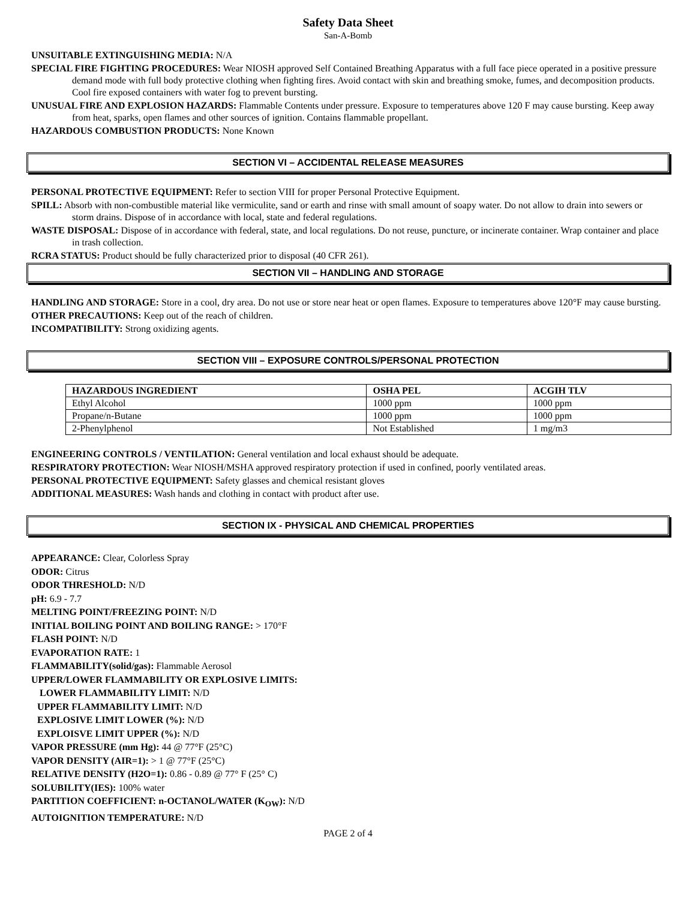Safety Data Sheet
San-A-Bomb
UNSUITABLE EXTINGUISHING MEDIA: N/A
SPECIAL FIRE FIGHTING PROCEDURES: Wear NIOSH approved Self Contained Breathing Apparatus with a full face piece operated in a positive pressure demand mode with full body protective clothing when fighting fires. Avoid contact with skin and breathing smoke, fumes, and decomposition products. Cool fire exposed containers with water fog to prevent bursting.
UNUSUAL FIRE AND EXPLOSION HAZARDS: Flammable Contents under pressure. Exposure to temperatures above 120 F may cause bursting. Keep away from heat, sparks, open flames and other sources of ignition. Contains flammable propellant.
HAZARDOUS COMBUSTION PRODUCTS: None Known
SECTION VI – ACCIDENTAL RELEASE MEASURES
PERSONAL PROTECTIVE EQUIPMENT: Refer to section VIII for proper Personal Protective Equipment.
SPILL: Absorb with non-combustible material like vermiculite, sand or earth and rinse with small amount of soapy water. Do not allow to drain into sewers or storm drains. Dispose of in accordance with local, state and federal regulations.
WASTE DISPOSAL: Dispose of in accordance with federal, state, and local regulations. Do not reuse, puncture, or incinerate container. Wrap container and place in trash collection.
RCRA STATUS: Product should be fully characterized prior to disposal (40 CFR 261).
SECTION VII – HANDLING AND STORAGE
HANDLING AND STORAGE: Store in a cool, dry area. Do not use or store near heat or open flames. Exposure to temperatures above 120°F may cause bursting.
OTHER PRECAUTIONS: Keep out of the reach of children.
INCOMPATIBILITY: Strong oxidizing agents.
SECTION VIII – EXPOSURE CONTROLS/PERSONAL PROTECTION
| HAZARDOUS INGREDIENT | OSHA PEL | ACGIH TLV |
| --- | --- | --- |
| Ethyl Alcohol | 1000 ppm | 1000 ppm |
| Propane/n-Butane | 1000 ppm | 1000 ppm |
| 2-Phenylphenol | Not Established | 1 mg/m3 |
ENGINEERING CONTROLS / VENTILATION: General ventilation and local exhaust should be adequate.
RESPIRATORY PROTECTION: Wear NIOSH/MSHA approved respiratory protection if used in confined, poorly ventilated areas.
PERSONAL PROTECTIVE EQUIPMENT: Safety glasses and chemical resistant gloves
ADDITIONAL MEASURES: Wash hands and clothing in contact with product after use.
SECTION IX - PHYSICAL AND CHEMICAL PROPERTIES
APPEARANCE: Clear, Colorless Spray
ODOR: Citrus
ODOR THRESHOLD: N/D
pH: 6.9 - 7.7
MELTING POINT/FREEZING POINT: N/D
INITIAL BOILING POINT AND BOILING RANGE: > 170°F
FLASH POINT: N/D
EVAPORATION RATE: 1
FLAMMABILITY(solid/gas): Flammable Aerosol
UPPER/LOWER FLAMMABILITY OR EXPLOSIVE LIMITS:
LOWER FLAMMABILITY LIMIT: N/D
UPPER FLAMMABILITY LIMIT: N/D
EXPLOSIVE LIMIT LOWER (%): N/D
EXPLOISVE LIMIT UPPER (%): N/D
VAPOR PRESSURE (mm Hg): 44 @ 77°F (25°C)
VAPOR DENSITY (AIR=1): > 1 @ 77°F (25°C)
RELATIVE DENSITY (H2O=1): 0.86 - 0.89 @ 77° F (25° C)
SOLUBILITY(IES): 100% water
PARTITION COEFFICIENT: n-OCTANOL/WATER (K<sub>OW</sub>): N/D
AUTOIGNITION TEMPERATURE: N/D
PAGE 2 of 4